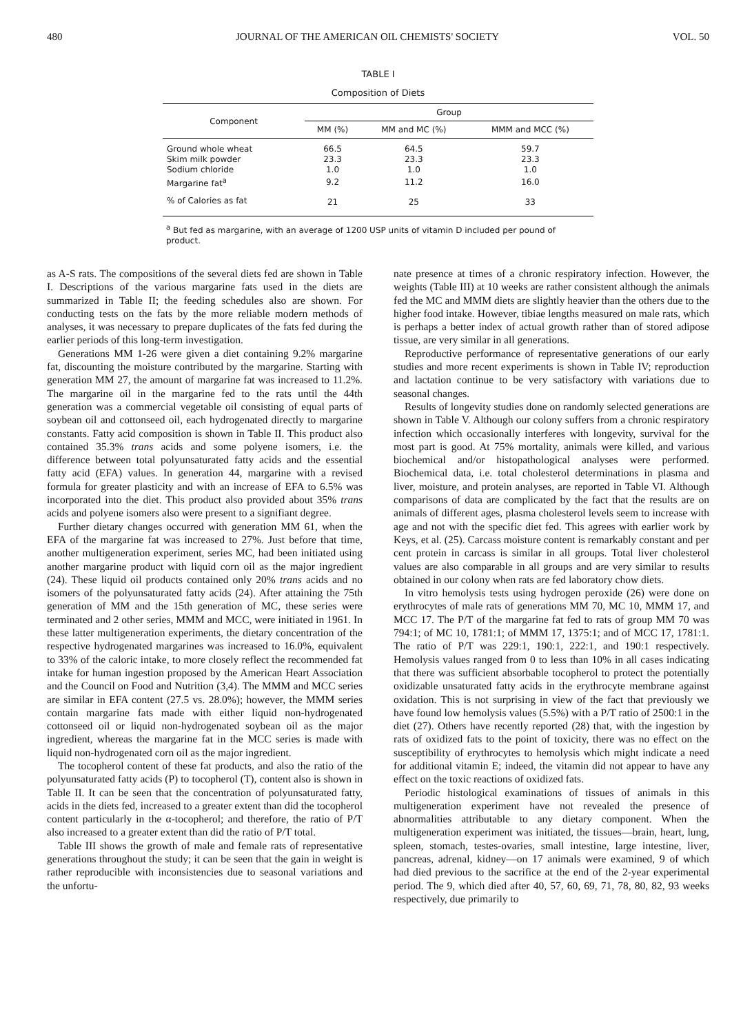480 JOURNAL OF THE AMERICAN OIL CHEMISTS' SOCIETY VOL. 50
TABLE I
Composition of Diets
| Component | Group | | |
| --- | --- | --- | --- |
| | MM (%) | MM and MC (%) | MMM and MCC (%) |
| Ground whole wheat | 66.5 | 64.5 | 59.7 |
| Skim milk powder | 23.3 | 23.3 | 23.3 |
| Sodium chloride | 1.0 | 1.0 | 1.0 |
| Margarine fat<sup>a</sup> | 9.2 | 11.2 | 16.0 |
| % of Calories as fat | 21 | 25 | 33 |
<sup>a</sup> But fed as margarine, with an average of 1200 USP units of vitamin D included per pound of product.
as A-S rats. The compositions of the several diets fed are shown in Table I. Descriptions of the various margarine fats used in the diets are summarized in Table II; the feeding schedules also are shown. For conducting tests on the fats by the more reliable modern methods of analyses, it was necessary to prepare duplicates of the fats fed during the earlier periods of this long-term investigation.
Generations MM 1-26 were given a diet containing 9.2% margarine fat, discounting the moisture contributed by the margarine. Starting with generation MM 27, the amount of margarine fat was increased to 11.2%. The margarine oil in the margarine fed to the rats until the 44th generation was a commercial vegetable oil consisting of equal parts of soybean oil and cottonseed oil, each hydrogenated directly to margarine constants. Fatty acid composition is shown in Table II. This product also contained 35.3% trans acids and some polyene isomers, i.e. the difference between total polyunsaturated fatty acids and the essential fatty acid (EFA) values. In generation 44, margarine with a revised formula for greater plasticity and with an increase of EFA to 6.5% was incorporated into the diet. This product also provided about 35% trans acids and polyene isomers also were present to a signifiant degree.
Further dietary changes occurred with generation MM 61, when the EFA of the margarine fat was increased to 27%. Just before that time, another multigeneration experiment, series MC, had been initiated using another margarine product with liquid corn oil as the major ingredient (24). These liquid oil products contained only 20% trans acids and no isomers of the polyunsaturated fatty acids (24). After attaining the 75th generation of MM and the 15th generation of MC, these series were terminated and 2 other series, MMM and MCC, were initiated in 1961. In these latter multigeneration experiments, the dietary concentration of the respective hydrogenated margarines was increased to 16.0%, equivalent to 33% of the caloric intake, to more closely reflect the recommended fat intake for human ingestion proposed by the American Heart Association and the Council on Food and Nutrition (3,4). The MMM and MCC series are similar in EFA content (27.5 vs. 28.0%); however, the MMM series contain margarine fats made with either liquid non-hydrogenated cottonseed oil or liquid non-hydrogenated soybean oil as the major ingredient, whereas the margarine fat in the MCC series is made with liquid non-hydrogenated corn oil as the major ingredient.
The tocopherol content of these fat products, and also the ratio of the polyunsaturated fatty acids (P) to tocopherol (T), content also is shown in Table II. It can be seen that the concentration of polyunsaturated fatty, acids in the diets fed, increased to a greater extent than did the tocopherol content particularly in the α-tocopherol; and therefore, the ratio of P/T also increased to a greater extent than did the ratio of P/T total.
Table III shows the growth of male and female rats of representative generations throughout the study; it can be seen that the gain in weight is rather reproducible with inconsistencies due to seasonal variations and the unfortu-
nate presence at times of a chronic respiratory infection. However, the weights (Table III) at 10 weeks are rather consistent although the animals fed the MC and MMM diets are slightly heavier than the others due to the higher food intake. However, tibiae lengths measured on male rats, which is perhaps a better index of actual growth rather than of stored adipose tissue, are very similar in all generations.
Reproductive performance of representative generations of our early studies and more recent experiments is shown in Table IV; reproduction and lactation continue to be very satisfactory with variations due to seasonal changes.
Results of longevity studies done on randomly selected generations are shown in Table V. Although our colony suffers from a chronic respiratory infection which occasionally interferes with longevity, survival for the most part is good. At 75% mortality, animals were killed, and various biochemical and/or histopathological analyses were performed. Biochemical data, i.e. total cholesterol determinations in plasma and liver, moisture, and protein analyses, are reported in Table VI. Although comparisons of data are complicated by the fact that the results are on animals of different ages, plasma cholesterol levels seem to increase with age and not with the specific diet fed. This agrees with earlier work by Keys, et al. (25). Carcass moisture content is remarkably constant and per cent protein in carcass is similar in all groups. Total liver cholesterol values are also comparable in all groups and are very similar to results obtained in our colony when rats are fed laboratory chow diets.
In vitro hemolysis tests using hydrogen peroxide (26) were done on erythrocytes of male rats of generations MM 70, MC 10, MMM 17, and MCC 17. The P/T of the margarine fat fed to rats of group MM 70 was 794:1; of MC 10, 1781:1; of MMM 17, 1375:1; and of MCC 17, 1781:1. The ratio of P/T was 229:1, 190:1, 222:1, and 190:1 respectively. Hemolysis values ranged from 0 to less than 10% in all cases indicating that there was sufficient absorbable tocopherol to protect the potentially oxidizable unsaturated fatty acids in the erythrocyte membrane against oxidation. This is not surprising in view of the fact that previously we have found low hemolysis values (5.5%) with a P/T ratio of 2500:1 in the diet (27). Others have recently reported (28) that, with the ingestion by rats of oxidized fats to the point of toxicity, there was no effect on the susceptibility of erythrocytes to hemolysis which might indicate a need for additional vitamin E; indeed, the vitamin did not appear to have any effect on the toxic reactions of oxidized fats.
Periodic histological examinations of tissues of animals in this multigeneration experiment have not revealed the presence of abnormalities attributable to any dietary component. When the multigeneration experiment was initiated, the tissues—brain, heart, lung, spleen, stomach, testes-ovaries, small intestine, large intestine, liver, pancreas, adrenal, kidney—on 17 animals were examined, 9 of which had died previous to the sacrifice at the end of the 2-year experimental period. The 9, which died after 40, 57, 60, 69, 71, 78, 80, 82, 93 weeks respectively, due primarily to